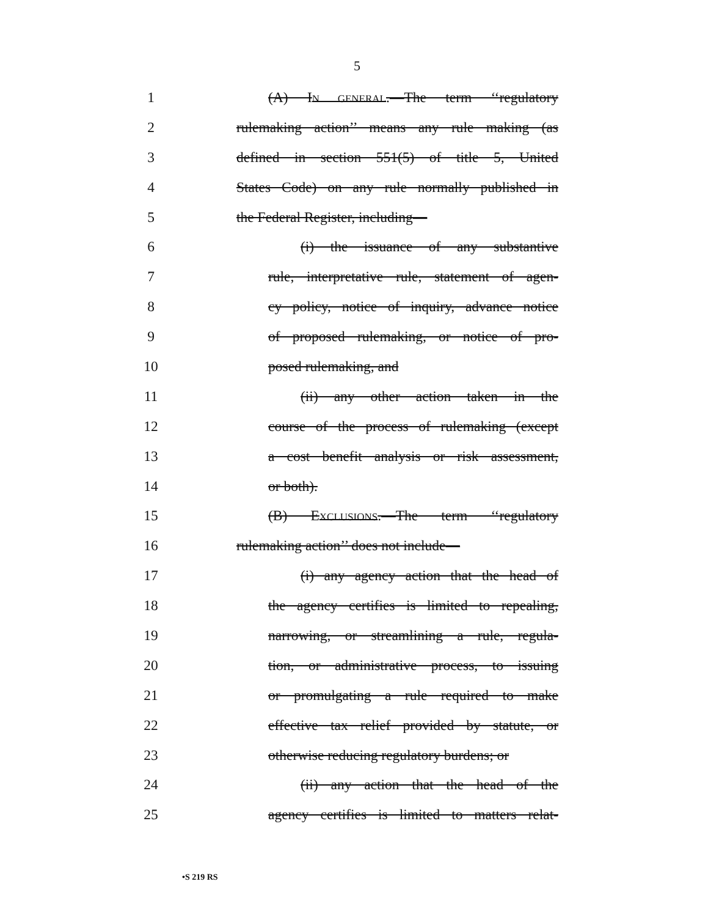5
1 (A) IN GENERAL.—The term ‘‘regulatory
2 rulemaking action’’ means any rule making (as
3 defined in section 551(5) of title 5, United
4 States Code) on any rule normally published in
5 the Federal Register, including—
6 (i) the issuance of any substantive
7 rule, interpretative rule, statement of agen-
8 cy policy, notice of inquiry, advance notice
9 of proposed rulemaking, or notice of pro-
10 posed rulemaking, and
11 (ii) any other action taken in the
12 course of the process of rulemaking (except
13 a cost benefit analysis or risk assessment,
14 or both).
15 (B) EXCLUSIONS.—The term ‘‘regulatory
16 rulemaking action’’ does not include—
17 (i) any agency action that the head of
18 the agency certifies is limited to repealing,
19 narrowing, or streamlining a rule, regula-
20 tion, or administrative process, to issuing
21 or promulgating a rule required to make
22 effective tax relief provided by statute, or
23 otherwise reducing regulatory burdens; or
24 (ii) any action that the head of the
25 agency certifies is limited to matters relat-
•S 219 RS